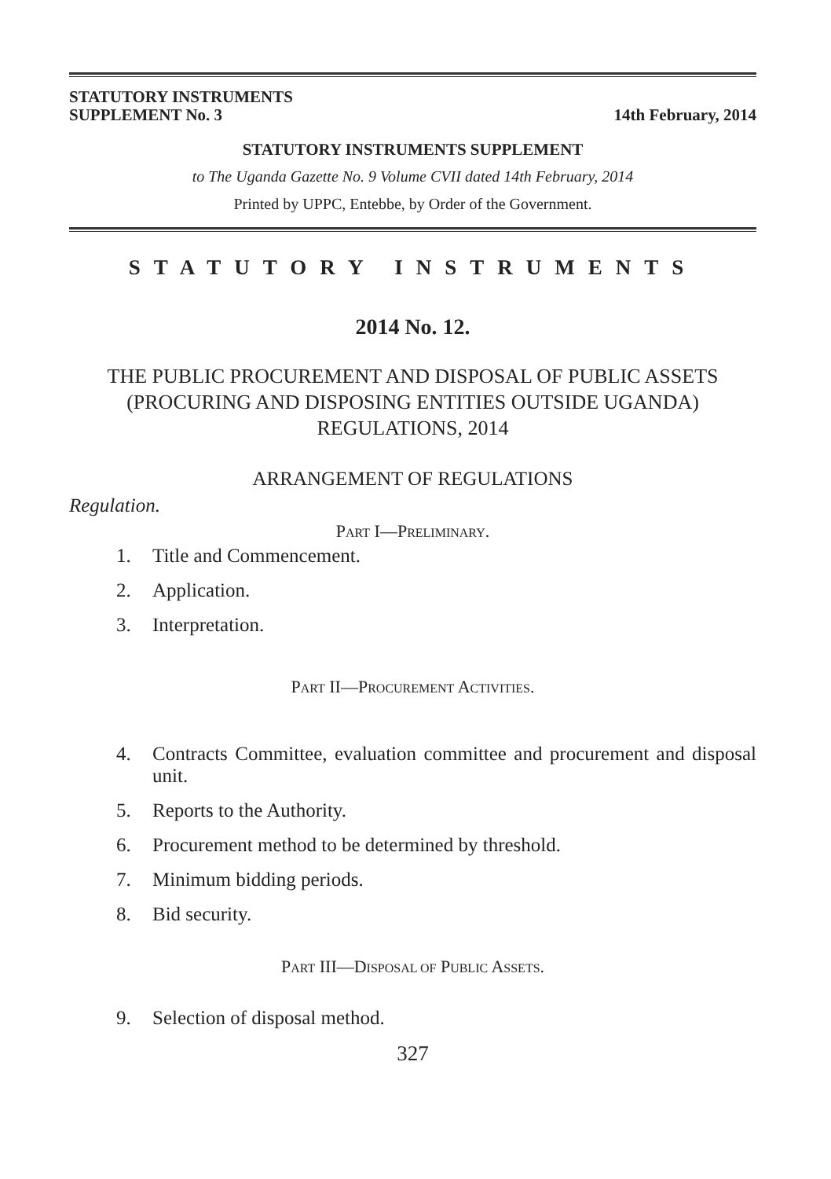STATUTORY INSTRUMENTS
SUPPLEMENT No. 3
14th February, 2014
STATUTORY INSTRUMENTS SUPPLEMENT
to The Uganda Gazette No. 9 Volume CVII dated 14th February, 2014
Printed by UPPC, Entebbe, by Order of the Government.
STATUTORY INSTRUMENTS
2014 No. 12.
THE PUBLIC PROCUREMENT AND DISPOSAL OF PUBLIC ASSETS (PROCURING AND DISPOSING ENTITIES OUTSIDE UGANDA) REGULATIONS, 2014
ARRANGEMENT OF REGULATIONS
Regulation.
PART I—PRELIMINARY.
1. Title and Commencement.
2. Application.
3. Interpretation.
PART II—PROCUREMENT ACTIVITIES.
4. Contracts Committee, evaluation committee and procurement and disposal unit.
5. Reports to the Authority.
6. Procurement method to be determined by threshold.
7. Minimum bidding periods.
8. Bid security.
PART III—DISPOSAL OF PUBLIC ASSETS.
9. Selection of disposal method.
327